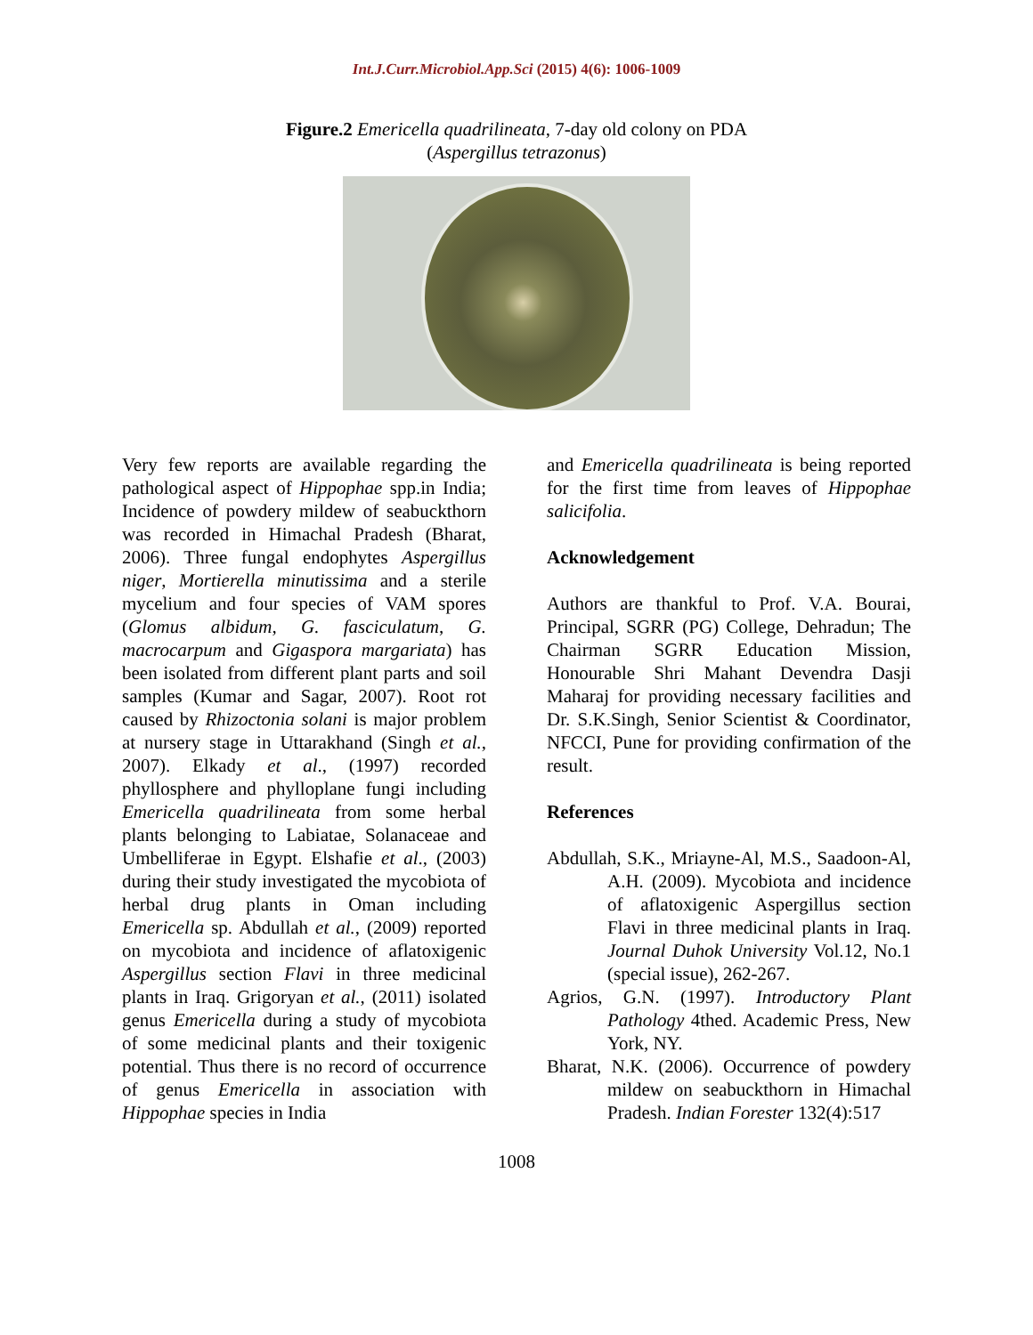Int.J.Curr.Microbiol.App.Sci (2015) 4(6): 1006-1009
Figure.2 Emericella quadrilineata, 7-day old colony on PDA
(Aspergillus tetrazonus)
Very few reports are available regarding the pathological aspect of Hippophae spp.in India; Incidence of powdery mildew of seabuckthorn was recorded in Himachal Pradesh (Bharat, 2006). Three fungal endophytes Aspergillus niger, Mortierella minutissima and a sterile mycelium and four species of VAM spores (Glomus albidum, G. fasciculatum, G. macrocarpum and Gigaspora margariata) has been isolated from different plant parts and soil samples (Kumar and Sagar, 2007). Root rot caused by Rhizoctonia solani is major problem at nursery stage in Uttarakhand (Singh et al., 2007). Elkady et al., (1997) recorded phyllosphere and phylloplane fungi including Emericella quadrilineata from some herbal plants belonging to Labiatae, Solanaceae and Umbelliferae in Egypt. Elshafie et al., (2003) during their study investigated the mycobiota of herbal drug plants in Oman including Emericella sp. Abdullah et al., (2009) reported on mycobiota and incidence of aflatoxigenic Aspergillus section Flavi in three medicinal plants in Iraq. Grigoryan et al., (2011) isolated genus Emericella during a study of mycobiota of some medicinal plants and their toxigenic potential. Thus there is no record of occurrence of genus Emericella in association with Hippophae species in India
and Emericella quadrilineata is being reported for the first time from leaves of Hippophae salicifolia.
Acknowledgement
Authors are thankful to Prof. V.A. Bourai, Principal, SGRR (PG) College, Dehradun; The Chairman SGRR Education Mission, Honourable Shri Mahant Devendra Dasji Maharaj for providing necessary facilities and Dr. S.K.Singh, Senior Scientist & Coordinator, NFCCI, Pune for providing confirmation of the result.
References
Abdullah, S.K., Mriayne-Al, M.S., Saadoon-Al, A.H. (2009). Mycobiota and incidence of aflatoxigenic Aspergillus section Flavi in three medicinal plants in Iraq. Journal Duhok University Vol.12, No.1 (special issue), 262-267.
Agrios, G.N. (1997). Introductory Plant Pathology 4thed. Academic Press, New York, NY.
Bharat, N.K. (2006). Occurrence of powdery mildew on seabuckthorn in Himachal Pradesh. Indian Forester 132(4):517
1008